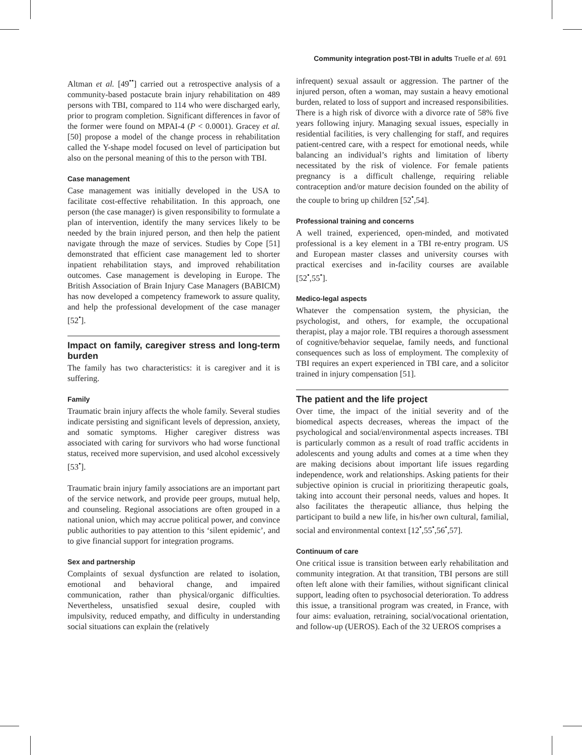Community integration post-TBI in adults Truelle et al. 691
Altman et al. [49<sup>••</sup>] carried out a retrospective analysis of a community-based postacute brain injury rehabilitation on 489 persons with TBI, compared to 114 who were discharged early, prior to program completion. Significant differences in favor of the former were found on MPAI-4 (P < 0.0001). Gracey et al. [50] propose a model of the change process in rehabilitation called the Y-shape model focused on level of participation but also on the personal meaning of this to the person with TBI.
Case management
Case management was initially developed in the USA to facilitate cost-effective rehabilitation. In this approach, one person (the case manager) is given responsibility to formulate a plan of intervention, identify the many services likely to be needed by the brain injured person, and then help the patient navigate through the maze of services. Studies by Cope [51] demonstrated that efficient case management led to shorter inpatient rehabilitation stays, and improved rehabilitation outcomes. Case management is developing in Europe. The British Association of Brain Injury Case Managers (BABICM) has now developed a competency framework to assure quality, and help the professional development of the case manager [52<sup>•</sup>].
Impact on family, caregiver stress and long-term burden
The family has two characteristics: it is caregiver and it is suffering.
Family
Traumatic brain injury affects the whole family. Several studies indicate persisting and significant levels of depression, anxiety, and somatic symptoms. Higher caregiver distress was associated with caring for survivors who had worse functional status, received more supervision, and used alcohol excessively [53<sup>•</sup>].
Traumatic brain injury family associations are an important part of the service network, and provide peer groups, mutual help, and counseling. Regional associations are often grouped in a national union, which may accrue political power, and convince public authorities to pay attention to this ‘silent epidemic’, and to give financial support for integration programs.
Sex and partnership
Complaints of sexual dysfunction are related to isolation, emotional and behavioral change, and impaired communication, rather than physical/organic difficulties. Nevertheless, unsatisfied sexual desire, coupled with impulsivity, reduced empathy, and difficulty in understanding social situations can explain the (relatively
infrequent) sexual assault or aggression. The partner of the injured person, often a woman, may sustain a heavy emotional burden, related to loss of support and increased responsibilities. There is a high risk of divorce with a divorce rate of 58% five years following injury. Managing sexual issues, especially in residential facilities, is very challenging for staff, and requires patient-centred care, with a respect for emotional needs, while balancing an individual’s rights and limitation of liberty necessitated by the risk of violence. For female patients pregnancy is a difficult challenge, requiring reliable contraception and/or mature decision founded on the ability of the couple to bring up children [52<sup>•</sup>,54].
Professional training and concerns
A well trained, experienced, open-minded, and motivated professional is a key element in a TBI re-entry program. US and European master classes and university courses with practical exercises and in-facility courses are available [52<sup>•</sup>,55<sup>•</sup>].
Medico-legal aspects
Whatever the compensation system, the physician, the psychologist, and others, for example, the occupational therapist, play a major role. TBI requires a thorough assessment of cognitive/behavior sequelae, family needs, and functional consequences such as loss of employment. The complexity of TBI requires an expert experienced in TBI care, and a solicitor trained in injury compensation [51].
The patient and the life project
Over time, the impact of the initial severity and of the biomedical aspects decreases, whereas the impact of the psychological and social/environmental aspects increases. TBI is particularly common as a result of road traffic accidents in adolescents and young adults and comes at a time when they are making decisions about important life issues regarding independence, work and relationships. Asking patients for their subjective opinion is crucial in prioritizing therapeutic goals, taking into account their personal needs, values and hopes. It also facilitates the therapeutic alliance, thus helping the participant to build a new life, in his/her own cultural, familial, social and environmental context [12<sup>•</sup>,55<sup>•</sup>,56<sup>•</sup>,57].
Continuum of care
One critical issue is transition between early rehabilitation and community integration. At that transition, TBI persons are still often left alone with their families, without significant clinical support, leading often to psychosocial deterioration. To address this issue, a transitional program was created, in France, with four aims: evaluation, retraining, social/vocational orientation, and follow-up (UEROS). Each of the 32 UEROS comprises a